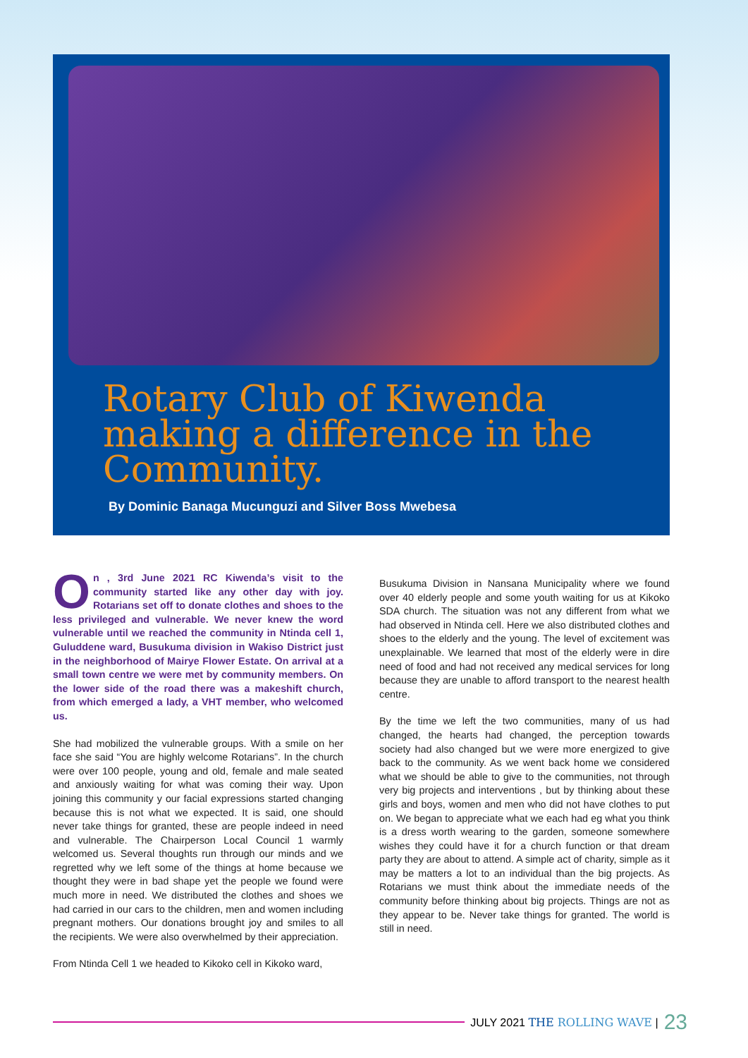Rotary Club of Kiwenda making a difference in the Community.
By Dominic Banaga Mucunguzi and Silver Boss Mwebesa
On , 3rd June 2021 RC Kiwenda’s visit to the community started like any other day with joy. Rotarians set off to donate clothes and shoes to the less privileged and vulnerable. We never knew the word vulnerable until we reached the community in Ntinda cell 1, Guluddene ward, Busukuma division in Wakiso District just in the neighborhood of Mairye Flower Estate. On arrival at a small town centre we were met by community members. On the lower side of the road there was a makeshift church, from which emerged a lady, a VHT member, who welcomed us.
She had mobilized the vulnerable groups. With a smile on her face she said “You are highly welcome Rotarians”. In the church were over 100 people, young and old, female and male seated and anxiously waiting for what was coming their way. Upon joining this community y our facial expressions started changing because this is not what we expected. It is said, one should never take things for granted, these are people indeed in need and vulnerable. The Chairperson Local Council 1 warmly welcomed us. Several thoughts run through our minds and we regretted why we left some of the things at home because we thought they were in bad shape yet the people we found were much more in need. We distributed the clothes and shoes we had carried in our cars to the children, men and women including pregnant mothers. Our donations brought joy and smiles to all the recipients. We were also overwhelmed by their appreciation.
From Ntinda Cell 1 we headed to Kikoko cell in Kikoko ward,
Busukuma Division in Nansana Municipality where we found over 40 elderly people and some youth waiting for us at Kikoko SDA church. The situation was not any different from what we had observed in Ntinda cell. Here we also distributed clothes and shoes to the elderly and the young. The level of excitement was unexplainable. We learned that most of the elderly were in dire need of food and had not received any medical services for long because they are unable to afford transport to the nearest health centre.
By the time we left the two communities, many of us had changed, the hearts had changed, the perception towards society had also changed but we were more energized to give back to the community. As we went back home we considered what we should be able to give to the communities, not through very big projects and interventions , but by thinking about these girls and boys, women and men who did not have clothes to put on. We began to appreciate what we each had eg what you think is a dress worth wearing to the garden, someone somewhere wishes they could have it for a church function or that dream party they are about to attend. A simple act of charity, simple as it may be matters a lot to an individual than the big projects. As Rotarians we must think about the immediate needs of the community before thinking about big projects. Things are not as they appear to be. Never take things for granted. The world is still in need.
JULY 2021 THE ROLLING WAVE | 23